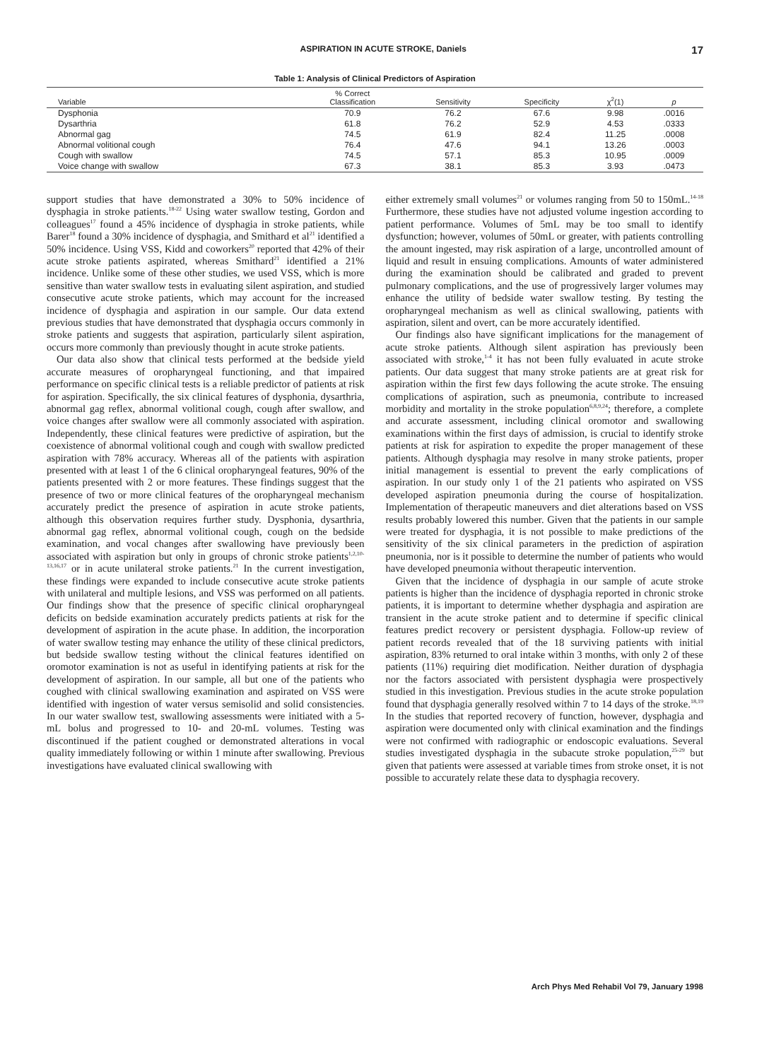ASPIRATION IN ACUTE STROKE, Daniels 17
Table 1: Analysis of Clinical Predictors of Aspiration
| Variable | % Correct Classification | Sensitivity | Specificity | χ<sup>2</sup>(1) | p |
| --- | --- | --- | --- | --- | --- |
| Dysphonia | 70.9 | 76.2 | 67.6 | 9.98 | .0016 |
| Dysarthria | 61.8 | 76.2 | 52.9 | 4.53 | .0333 |
| Abnormal gag | 74.5 | 61.9 | 82.4 | 11.25 | .0008 |
| Abnormal volitional cough | 76.4 | 47.6 | 94.1 | 13.26 | .0003 |
| Cough with swallow | 74.5 | 57.1 | 85.3 | 10.95 | .0009 |
| Voice change with swallow | 67.3 | 38.1 | 85.3 | 3.93 | .0473 |
support studies that have demonstrated a 30% to 50% incidence of dysphagia in stroke patients.<sup>18-22</sup> Using water swallow testing, Gordon and colleagues<sup>17</sup> found a 45% incidence of dysphagia in stroke patients, while Barer<sup>18</sup> found a 30% incidence of dysphagia, and Smithard et al<sup>21</sup> identified a 50% incidence. Using VSS, Kidd and coworkers<sup>20</sup> reported that 42% of their acute stroke patients aspirated, whereas Smithard<sup>21</sup> identified a 21% incidence. Unlike some of these other studies, we used VSS, which is more sensitive than water swallow tests in evaluating silent aspiration, and studied consecutive acute stroke patients, which may account for the increased incidence of dysphagia and aspiration in our sample. Our data extend previous studies that have demonstrated that dysphagia occurs commonly in stroke patients and suggests that aspiration, particularly silent aspiration, occurs more commonly than previously thought in acute stroke patients.
Our data also show that clinical tests performed at the bedside yield accurate measures of oropharyngeal functioning, and that impaired performance on specific clinical tests is a reliable predictor of patients at risk for aspiration. Specifically, the six clinical features of dysphonia, dysarthria, abnormal gag reflex, abnormal volitional cough, cough after swallow, and voice changes after swallow were all commonly associated with aspiration. Independently, these clinical features were predictive of aspiration, but the coexistence of abnormal volitional cough and cough with swallow predicted aspiration with 78% accuracy. Whereas all of the patients with aspiration presented with at least 1 of the 6 clinical oropharyngeal features, 90% of the patients presented with 2 or more features. These findings suggest that the presence of two or more clinical features of the oropharyngeal mechanism accurately predict the presence of aspiration in acute stroke patients, although this observation requires further study. Dysphonia, dysarthria, abnormal gag reflex, abnormal volitional cough, cough on the bedside examination, and vocal changes after swallowing have previously been associated with aspiration but only in groups of chronic stroke patients<sup>1,2,10-13,16,17</sup> or in acute unilateral stroke patients.<sup>21</sup> In the current investigation, these findings were expanded to include consecutive acute stroke patients with unilateral and multiple lesions, and VSS was performed on all patients. Our findings show that the presence of specific clinical oropharyngeal deficits on bedside examination accurately predicts patients at risk for the development of aspiration in the acute phase. In addition, the incorporation of water swallow testing may enhance the utility of these clinical predictors, but bedside swallow testing without the clinical features identified on oromotor examination is not as useful in identifying patients at risk for the development of aspiration. In our sample, all but one of the patients who coughed with clinical swallowing examination and aspirated on VSS were identified with ingestion of water versus semisolid and solid consistencies. In our water swallow test, swallowing assessments were initiated with a 5-mL bolus and progressed to 10- and 20-mL volumes. Testing was discontinued if the patient coughed or demonstrated alterations in vocal quality immediately following or within 1 minute after swallowing. Previous investigations have evaluated clinical swallowing with
either extremely small volumes<sup>21</sup> or volumes ranging from 50 to 150mL.<sup>14-18</sup> Furthermore, these studies have not adjusted volume ingestion according to patient performance. Volumes of 5mL may be too small to identify dysfunction; however, volumes of 50mL or greater, with patients controlling the amount ingested, may risk aspiration of a large, uncontrolled amount of liquid and result in ensuing complications. Amounts of water administered during the examination should be calibrated and graded to prevent pulmonary complications, and the use of progressively larger volumes may enhance the utility of bedside water swallow testing. By testing the oropharyngeal mechanism as well as clinical swallowing, patients with aspiration, silent and overt, can be more accurately identified.
Our findings also have significant implications for the management of acute stroke patients. Although silent aspiration has previously been associated with stroke,<sup>1-4</sup> it has not been fully evaluated in acute stroke patients. Our data suggest that many stroke patients are at great risk for aspiration within the first few days following the acute stroke. The ensuing complications of aspiration, such as pneumonia, contribute to increased morbidity and mortality in the stroke population<sup>6,8,9,24</sup>; therefore, a complete and accurate assessment, including clinical oromotor and swallowing examinations within the first days of admission, is crucial to identify stroke patients at risk for aspiration to expedite the proper management of these patients. Although dysphagia may resolve in many stroke patients, proper initial management is essential to prevent the early complications of aspiration. In our study only 1 of the 21 patients who aspirated on VSS developed aspiration pneumonia during the course of hospitalization. Implementation of therapeutic maneuvers and diet alterations based on VSS results probably lowered this number. Given that the patients in our sample were treated for dysphagia, it is not possible to make predictions of the sensitivity of the six clinical parameters in the prediction of aspiration pneumonia, nor is it possible to determine the number of patients who would have developed pneumonia without therapeutic intervention.
Given that the incidence of dysphagia in our sample of acute stroke patients is higher than the incidence of dysphagia reported in chronic stroke patients, it is important to determine whether dysphagia and aspiration are transient in the acute stroke patient and to determine if specific clinical features predict recovery or persistent dysphagia. Follow-up review of patient records revealed that of the 18 surviving patients with initial aspiration, 83% returned to oral intake within 3 months, with only 2 of these patients (11%) requiring diet modification. Neither duration of dysphagia nor the factors associated with persistent dysphagia were prospectively studied in this investigation. Previous studies in the acute stroke population found that dysphagia generally resolved within 7 to 14 days of the stroke.<sup>18,19</sup> In the studies that reported recovery of function, however, dysphagia and aspiration were documented only with clinical examination and the findings were not confirmed with radiographic or endoscopic evaluations. Several studies investigated dysphagia in the subacute stroke population,<sup>25-29</sup> but given that patients were assessed at variable times from stroke onset, it is not possible to accurately relate these data to dysphagia recovery.
Arch Phys Med Rehabil Vol 79, January 1998